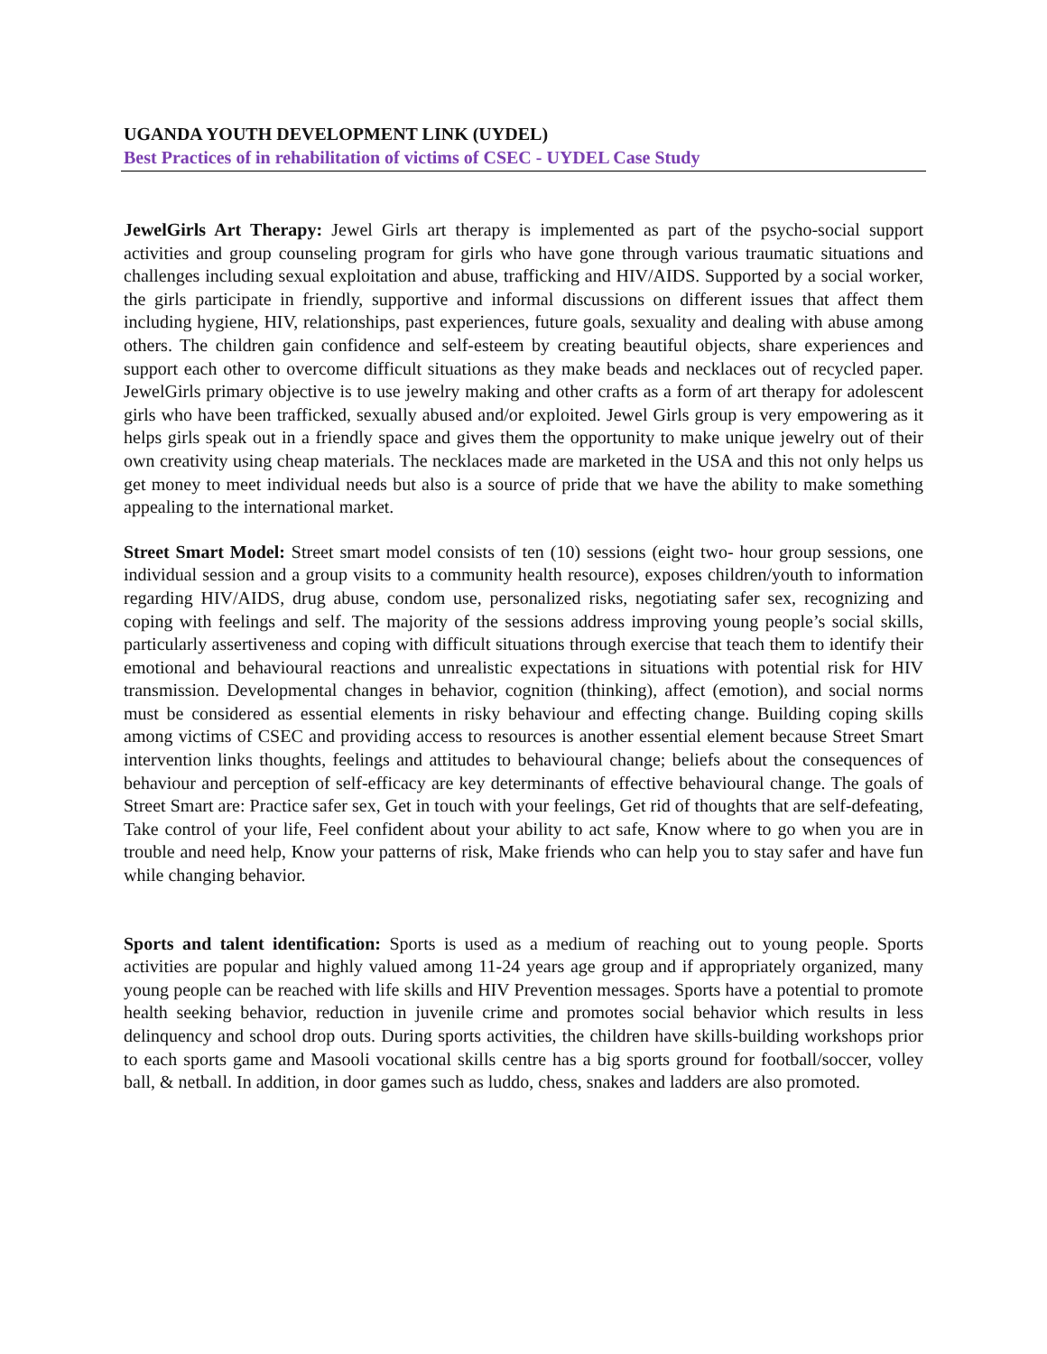UGANDA YOUTH DEVELOPMENT LINK (UYDEL)
Best Practices of in rehabilitation of victims of CSEC - UYDEL Case Study
JewelGirls Art Therapy: Jewel Girls art therapy is implemented as part of the psycho-social support activities and group counseling program for girls who have gone through various traumatic situations and challenges including sexual exploitation and abuse, trafficking and HIV/AIDS. Supported by a social worker, the girls participate in friendly, supportive and informal discussions on different issues that affect them including hygiene, HIV, relationships, past experiences, future goals, sexuality and dealing with abuse among others. The children gain confidence and self-esteem by creating beautiful objects, share experiences and support each other to overcome difficult situations as they make beads and necklaces out of recycled paper. JewelGirls primary objective is to use jewelry making and other crafts as a form of art therapy for adolescent girls who have been trafficked, sexually abused and/or exploited. Jewel Girls group is very empowering as it helps girls speak out in a friendly space and gives them the opportunity to make unique jewelry out of their own creativity using cheap materials. The necklaces made are marketed in the USA and this not only helps us get money to meet individual needs but also is a source of pride that we have the ability to make something appealing to the international market.
Street Smart Model: Street smart model consists of ten (10) sessions (eight two- hour group sessions, one individual session and a group visits to a community health resource), exposes children/youth to information regarding HIV/AIDS, drug abuse, condom use, personalized risks, negotiating safer sex, recognizing and coping with feelings and self. The majority of the sessions address improving young people’s social skills, particularly assertiveness and coping with difficult situations through exercise that teach them to identify their emotional and behavioural reactions and unrealistic expectations in situations with potential risk for HIV transmission. Developmental changes in behavior, cognition (thinking), affect (emotion), and social norms must be considered as essential elements in risky behaviour and effecting change. Building coping skills among victims of CSEC and providing access to resources is another essential element because Street Smart intervention links thoughts, feelings and attitudes to behavioural change; beliefs about the consequences of behaviour and perception of self-efficacy are key determinants of effective behavioural change. The goals of Street Smart are: Practice safer sex, Get in touch with your feelings, Get rid of thoughts that are self-defeating, Take control of your life, Feel confident about your ability to act safe, Know where to go when you are in trouble and need help, Know your patterns of risk, Make friends who can help you to stay safer and have fun while changing behavior.
Sports and talent identification: Sports is used as a medium of reaching out to young people. Sports activities are popular and highly valued among 11-24 years age group and if appropriately organized, many young people can be reached with life skills and HIV Prevention messages. Sports have a potential to promote health seeking behavior, reduction in juvenile crime and promotes social behavior which results in less delinquency and school drop outs. During sports activities, the children have skills-building workshops prior to each sports game and Masooli vocational skills centre has a big sports ground for football/soccer, volley ball, & netball. In addition, in door games such as luddo, chess, snakes and ladders are also promoted.